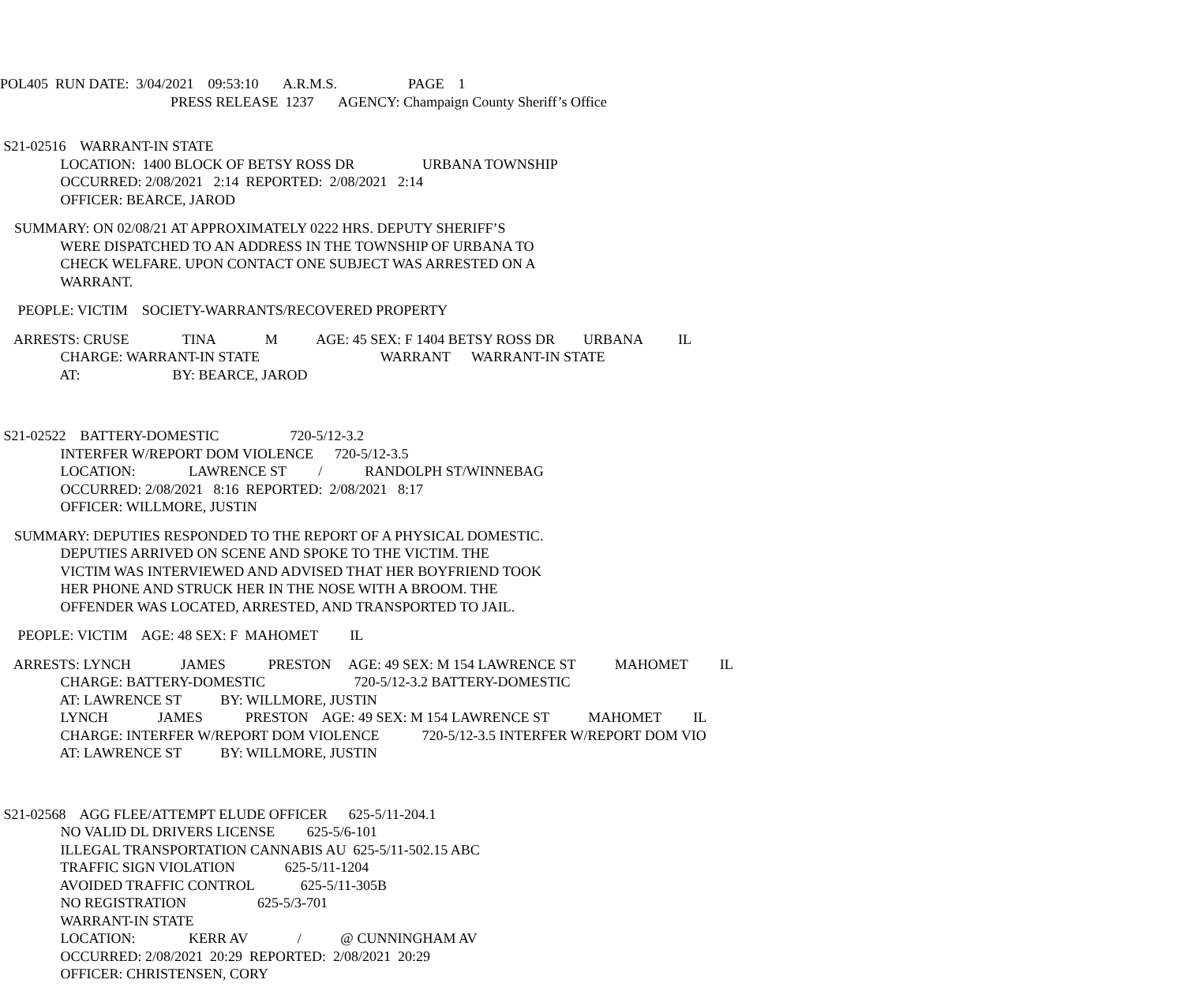POL405 RUN DATE: 3/04/2021 09:53:10 A.R.M.S. PAGE 1
PRESS RELEASE 1237 AGENCY: Champaign County Sheriff’s Office
S21-02516 WARRANT-IN STATE
LOCATION: 1400 BLOCK OF BETSY ROSS DR URBANA TOWNSHIP
OCCURRED: 2/08/2021 2:14 REPORTED: 2/08/2021 2:14
OFFICER: BEARCE, JAROD
SUMMARY: ON 02/08/21 AT APPROXIMATELY 0222 HRS. DEPUTY SHERIFF’S
WERE DISPATCHED TO AN ADDRESS IN THE TOWNSHIP OF URBANA TO
CHECK WELFARE. UPON CONTACT ONE SUBJECT WAS ARRESTED ON A
WARRANT.
PEOPLE: VICTIM SOCIETY-WARRANTS/RECOVERED PROPERTY
ARRESTS: CRUSE TINA M AGE: 45 SEX: F 1404 BETSY ROSS DR URBANA IL
CHARGE: WARRANT-IN STATE WARRANT WARRANT-IN STATE
AT: BY: BEARCE, JAROD
S21-02522 BATTERY-DOMESTIC 720-5/12-3.2
INTERFER W/REPORT DOM VIOLENCE 720-5/12-3.5
LOCATION: LAWRENCE ST / RANDOLPH ST/WINNEBAG
OCCURRED: 2/08/2021 8:16 REPORTED: 2/08/2021 8:17
OFFICER: WILLMORE, JUSTIN
SUMMARY: DEPUTIES RESPONDED TO THE REPORT OF A PHYSICAL DOMESTIC.
DEPUTIES ARRIVED ON SCENE AND SPOKE TO THE VICTIM. THE
VICTIM WAS INTERVIEWED AND ADVISED THAT HER BOYFRIEND TOOK
HER PHONE AND STRUCK HER IN THE NOSE WITH A BROOM. THE
OFFENDER WAS LOCATED, ARRESTED, AND TRANSPORTED TO JAIL.
PEOPLE: VICTIM AGE: 48 SEX: F MAHOMET IL
ARRESTS: LYNCH JAMES PRESTON AGE: 49 SEX: M 154 LAWRENCE ST MAHOMET IL
CHARGE: BATTERY-DOMESTIC 720-5/12-3.2 BATTERY-DOMESTIC
AT: LAWRENCE ST BY: WILLMORE, JUSTIN
LYNCH JAMES PRESTON AGE: 49 SEX: M 154 LAWRENCE ST MAHOMET IL
CHARGE: INTERFER W/REPORT DOM VIOLENCE 720-5/12-3.5 INTERFER W/REPORT DOM VIO
AT: LAWRENCE ST BY: WILLMORE, JUSTIN
S21-02568 AGG FLEE/ATTEMPT ELUDE OFFICER 625-5/11-204.1
NO VALID DL DRIVERS LICENSE 625-5/6-101
ILLEGAL TRANSPORTATION CANNABIS AU 625-5/11-502.15 ABC
TRAFFIC SIGN VIOLATION 625-5/11-1204
AVOIDED TRAFFIC CONTROL 625-5/11-305B
NO REGISTRATION 625-5/3-701
WARRANT-IN STATE
LOCATION: KERR AV / @ CUNNINGHAM AV
OCCURRED: 2/08/2021 20:29 REPORTED: 2/08/2021 20:29
OFFICER: CHRISTENSEN, CORY